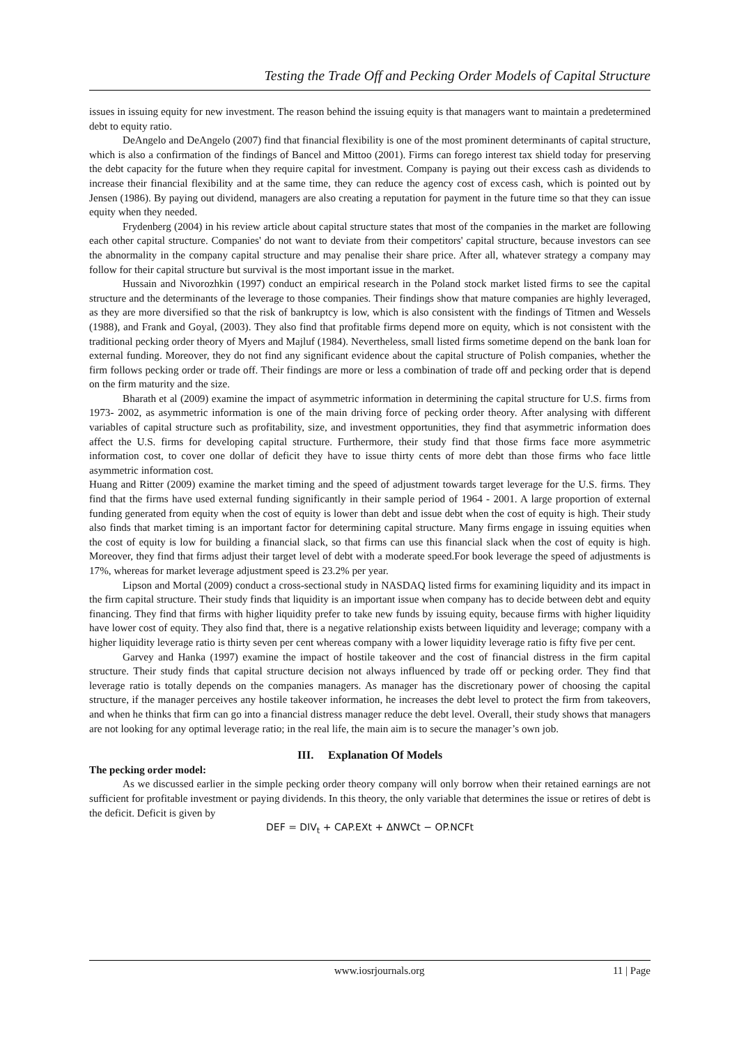Testing the Trade Off and Pecking Order Models of Capital Structure
issues in issuing equity for new investment. The reason behind the issuing equity is that managers want to maintain a predetermined debt to equity ratio.
DeAngelo and DeAngelo (2007) find that financial flexibility is one of the most prominent determinants of capital structure, which is also a confirmation of the findings of Bancel and Mittoo (2001). Firms can forego interest tax shield today for preserving the debt capacity for the future when they require capital for investment. Company is paying out their excess cash as dividends to increase their financial flexibility and at the same time, they can reduce the agency cost of excess cash, which is pointed out by Jensen (1986). By paying out dividend, managers are also creating a reputation for payment in the future time so that they can issue equity when they needed.
Frydenberg (2004) in his review article about capital structure states that most of the companies in the market are following each other capital structure. Companies' do not want to deviate from their competitors' capital structure, because investors can see the abnormality in the company capital structure and may penalise their share price. After all, whatever strategy a company may follow for their capital structure but survival is the most important issue in the market.
Hussain and Nivorozhkin (1997) conduct an empirical research in the Poland stock market listed firms to see the capital structure and the determinants of the leverage to those companies. Their findings show that mature companies are highly leveraged, as they are more diversified so that the risk of bankruptcy is low, which is also consistent with the findings of Titmen and Wessels (1988), and Frank and Goyal, (2003). They also find that profitable firms depend more on equity, which is not consistent with the traditional pecking order theory of Myers and Majluf (1984). Nevertheless, small listed firms sometime depend on the bank loan for external funding. Moreover, they do not find any significant evidence about the capital structure of Polish companies, whether the firm follows pecking order or trade off. Their findings are more or less a combination of trade off and pecking order that is depend on the firm maturity and the size.
Bharath et al (2009) examine the impact of asymmetric information in determining the capital structure for U.S. firms from 1973- 2002, as asymmetric information is one of the main driving force of pecking order theory. After analysing with different variables of capital structure such as profitability, size, and investment opportunities, they find that asymmetric information does affect the U.S. firms for developing capital structure. Furthermore, their study find that those firms face more asymmetric information cost, to cover one dollar of deficit they have to issue thirty cents of more debt than those firms who face little asymmetric information cost.
Huang and Ritter (2009) examine the market timing and the speed of adjustment towards target leverage for the U.S. firms. They find that the firms have used external funding significantly in their sample period of 1964 - 2001. A large proportion of external funding generated from equity when the cost of equity is lower than debt and issue debt when the cost of equity is high. Their study also finds that market timing is an important factor for determining capital structure. Many firms engage in issuing equities when the cost of equity is low for building a financial slack, so that firms can use this financial slack when the cost of equity is high. Moreover, they find that firms adjust their target level of debt with a moderate speed.For book leverage the speed of adjustments is 17%, whereas for market leverage adjustment speed is 23.2% per year.
Lipson and Mortal (2009) conduct a cross-sectional study in NASDAQ listed firms for examining liquidity and its impact in the firm capital structure. Their study finds that liquidity is an important issue when company has to decide between debt and equity financing. They find that firms with higher liquidity prefer to take new funds by issuing equity, because firms with higher liquidity have lower cost of equity. They also find that, there is a negative relationship exists between liquidity and leverage; company with a higher liquidity leverage ratio is thirty seven per cent whereas company with a lower liquidity leverage ratio is fifty five per cent.
Garvey and Hanka (1997) examine the impact of hostile takeover and the cost of financial distress in the firm capital structure. Their study finds that capital structure decision not always influenced by trade off or pecking order. They find that leverage ratio is totally depends on the companies managers. As manager has the discretionary power of choosing the capital structure, if the manager perceives any hostile takeover information, he increases the debt level to protect the firm from takeovers, and when he thinks that firm can go into a financial distress manager reduce the debt level. Overall, their study shows that managers are not looking for any optimal leverage ratio; in the real life, the main aim is to secure the manager’s own job.
III. Explanation Of Models
The pecking order model:
As we discussed earlier in the simple pecking order theory company will only borrow when their retained earnings are not sufficient for profitable investment or paying dividends. In this theory, the only variable that determines the issue or retires of debt is the deficit. Deficit is given by
DEF = DIV<sub>t</sub> + CAP.EXt + ΔNWCt − OP.NCFt
www.iosrjournals.org 11 | Page